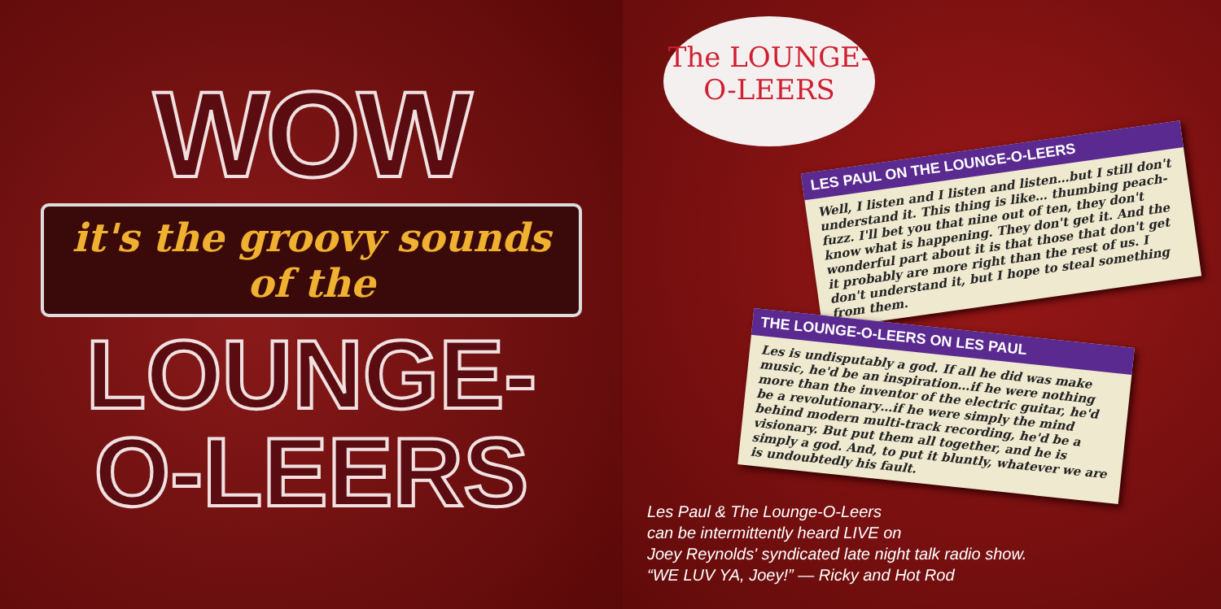WOW
it's the groovy sounds of the
LOUNGE-
O-LEERS
The LOUNGE-
O-LEERS
LES PAUL ON THE LOUNGE-O-LEERS
Well, I listen and I listen and listen…but I still don't understand it. This thing is like… thumbing peach-fuzz. I'll bet you that nine out of ten, they don't know what is happening. They don't get it. And the wonderful part about it is that those that don't get it probably are more right than the rest of us. I don't understand it, but I hope to steal something from them.
THE LOUNGE-O-LEERS ON LES PAUL
Les is undisputably a god. If all he did was make music, he'd be an inspiration…if he were nothing more than the inventor of the electric guitar, he'd be a revolutionary…if he were simply the mind behind modern multi-track recording, he'd be a visionary. But put them all together, and he is simply a god. And, to put it bluntly, whatever we are is undoubtedly his fault.
Les Paul & The Lounge-O-Leers
can be intermittently heard LIVE on
Joey Reynolds' syndicated late night talk radio show.
“WE LUV YA, Joey!” — Ricky and Hot Rod